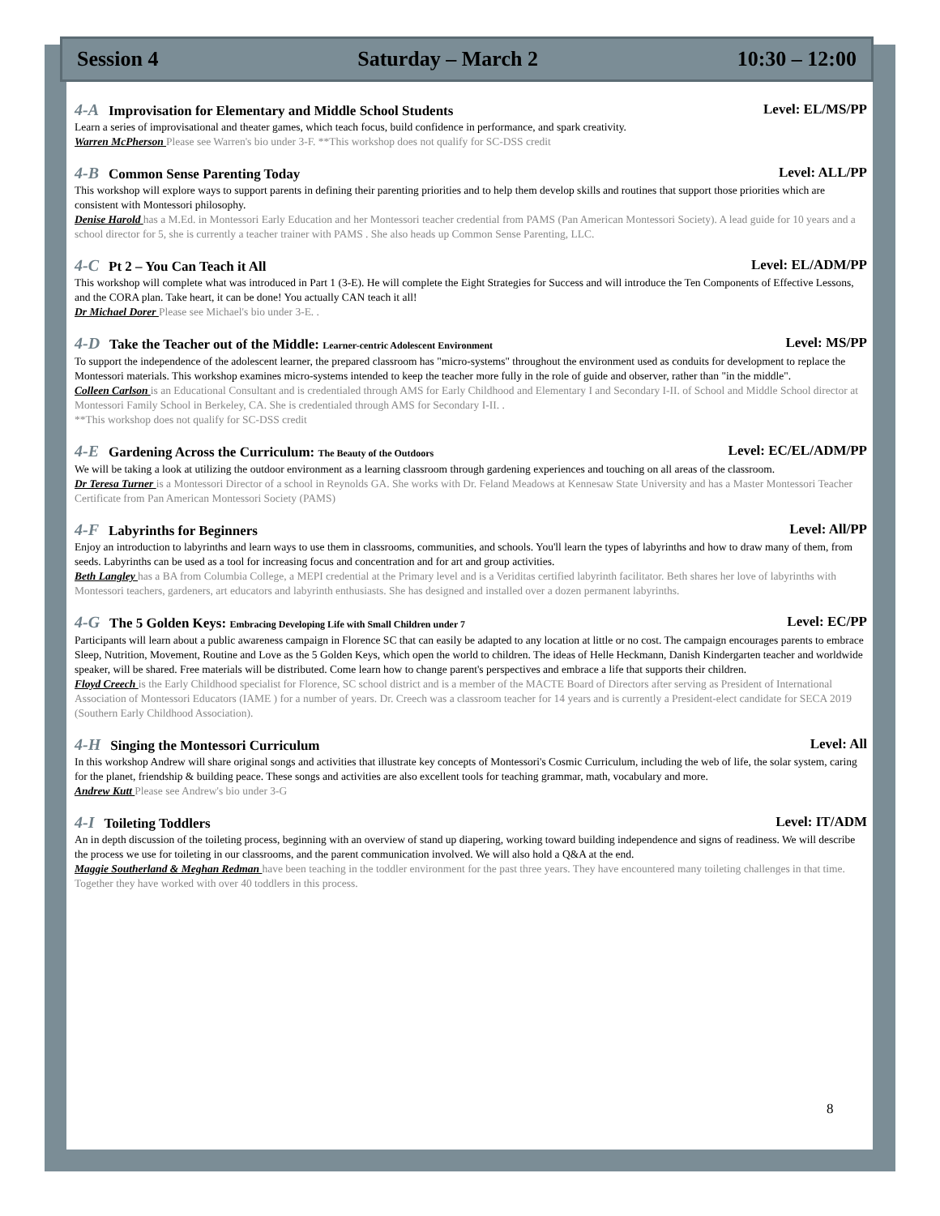Session 4 Saturday – March 2 10:30 – 12:00
4-A Improvisation for Elementary and Middle School Students Level: EL/MS/PP
Learn a series of improvisational and theater games, which teach focus, build confidence in performance, and spark creativity.
Warren McPherson Please see Warren's bio under 3-F. **This workshop does not qualify for SC-DSS credit
4-B Common Sense Parenting Today Level: ALL/PP
This workshop will explore ways to support parents in defining their parenting priorities and to help them develop skills and routines that support those priorities which are consistent with Montessori philosophy.
Denise Harold has a M.Ed. in Montessori Early Education and her Montessori teacher credential from PAMS (Pan American Montessori Society). A lead guide for 10 years and a school director for 5, she is currently a teacher trainer with PAMS . She also heads up Common Sense Parenting, LLC.
4-C Pt 2 – You Can Teach it All Level: EL/ADM/PP
This workshop will complete what was introduced in Part 1 (3-E). He will complete the Eight Strategies for Success and will introduce the Ten Components of Effective Lessons, and the CORA plan. Take heart, it can be done! You actually CAN teach it all!
Dr Michael Dorer Please see Michael's bio under 3-E. .
4-D Take the Teacher out of the Middle: Learner-centric Adolescent Environment Level: MS/PP
To support the independence of the adolescent learner, the prepared classroom has "micro-systems" throughout the environment used as conduits for development to replace the Montessori materials. This workshop examines micro-systems intended to keep the teacher more fully in the role of guide and observer, rather than "in the middle".
Colleen Carlson is an Educational Consultant and is credentialed through AMS for Early Childhood and Elementary I and Secondary I-II. of School and Middle School director at Montessori Family School in Berkeley, CA. She is credentialed through AMS for Secondary I-II. .
**This workshop does not qualify for SC-DSS credit
4-E Gardening Across the Curriculum: The Beauty of the Outdoors Level: EC/EL/ADM/PP
We will be taking a look at utilizing the outdoor environment as a learning classroom through gardening experiences and touching on all areas of the classroom.
Dr Teresa Turner is a Montessori Director of a school in Reynolds GA. She works with Dr. Feland Meadows at Kennesaw State University and has a Master Montessori Teacher Certificate from Pan American Montessori Society (PAMS)
4-F Labyrinths for Beginners Level: All/PP
Enjoy an introduction to labyrinths and learn ways to use them in classrooms, communities, and schools. You'll learn the types of labyrinths and how to draw many of them, from seeds. Labyrinths can be used as a tool for increasing focus and concentration and for art and group activities.
Beth Langley has a BA from Columbia College, a MEPI credential at the Primary level and is a Veriditas certified labyrinth facilitator. Beth shares her love of labyrinths with Montessori teachers, gardeners, art educators and labyrinth enthusiasts. She has designed and installed over a dozen permanent labyrinths.
4-G The 5 Golden Keys: Embracing Developing Life with Small Children under 7 Level: EC/PP
Participants will learn about a public awareness campaign in Florence SC that can easily be adapted to any location at little or no cost. The campaign encourages parents to embrace Sleep, Nutrition, Movement, Routine and Love as the 5 Golden Keys, which open the world to children. The ideas of Helle Heckmann, Danish Kindergarten teacher and worldwide speaker, will be shared. Free materials will be distributed. Come learn how to change parent's perspectives and embrace a life that supports their children.
Floyd Creech is the Early Childhood specialist for Florence, SC school district and is a member of the MACTE Board of Directors after serving as President of International Association of Montessori Educators (IAME ) for a number of years. Dr. Creech was a classroom teacher for 14 years and is currently a President-elect candidate for SECA 2019 (Southern Early Childhood Association).
4-H Singing the Montessori Curriculum Level: All
In this workshop Andrew will share original songs and activities that illustrate key concepts of Montessori's Cosmic Curriculum, including the web of life, the solar system, caring for the planet, friendship & building peace. These songs and activities are also excellent tools for teaching grammar, math, vocabulary and more.
Andrew Kutt Please see Andrew's bio under 3-G
4-I Toileting Toddlers Level: IT/ADM
An in depth discussion of the toileting process, beginning with an overview of stand up diapering, working toward building independence and signs of readiness. We will describe the process we use for toileting in our classrooms, and the parent communication involved. We will also hold a Q&A at the end.
Maggie Southerland & Meghan Redman have been teaching in the toddler environment for the past three years. They have encountered many toileting challenges in that time. Together they have worked with over 40 toddlers in this process.
8